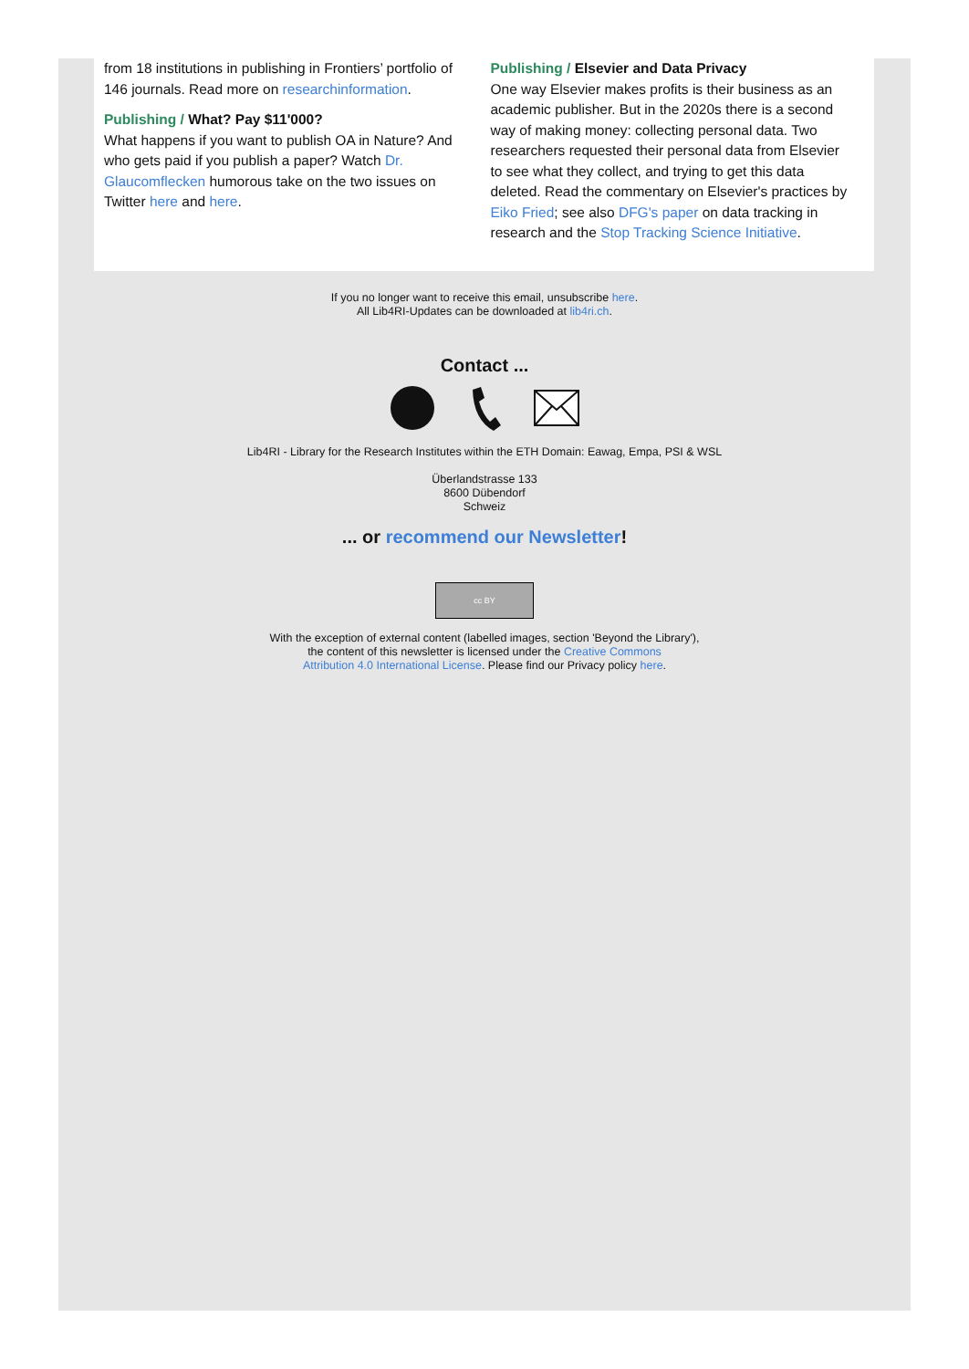from 18 institutions in publishing in Frontiers’ portfolio of 146 journals. Read more on researchinformation.
Publishing / What? Pay $11'000?
What happens if you want to publish OA in Nature? And who gets paid if you publish a paper? Watch Dr. Glaucomflecken humorous take on the two issues on Twitter here and here.
Publishing / Elsevier and Data Privacy
One way Elsevier makes profits is their business as an academic publisher. But in the 2020s there is a second way of making money: collecting personal data. Two researchers requested their personal data from Elsevier to see what they collect, and trying to get this data deleted. Read the commentary on Elsevier's practices by Eiko Fried; see also DFG's paper on data tracking in research and the Stop Tracking Science Initiative.
If you no longer want to receive this email, unsubscribe here.
All Lib4RI-Updates can be downloaded at lib4ri.ch.
Contact ...
Lib4RI - Library for the Research Institutes within the ETH Domain: Eawag, Empa, PSI & WSL
Überlandstrasse 133
8600 Dübendorf
Schweiz
... or recommend our Newsletter!
cc BY
With the exception of external content (labelled images, section 'Beyond the Library'),
the content of this newsletter is licensed under the Creative Commons
Attribution 4.0 International License. Please find our Privacy policy here.